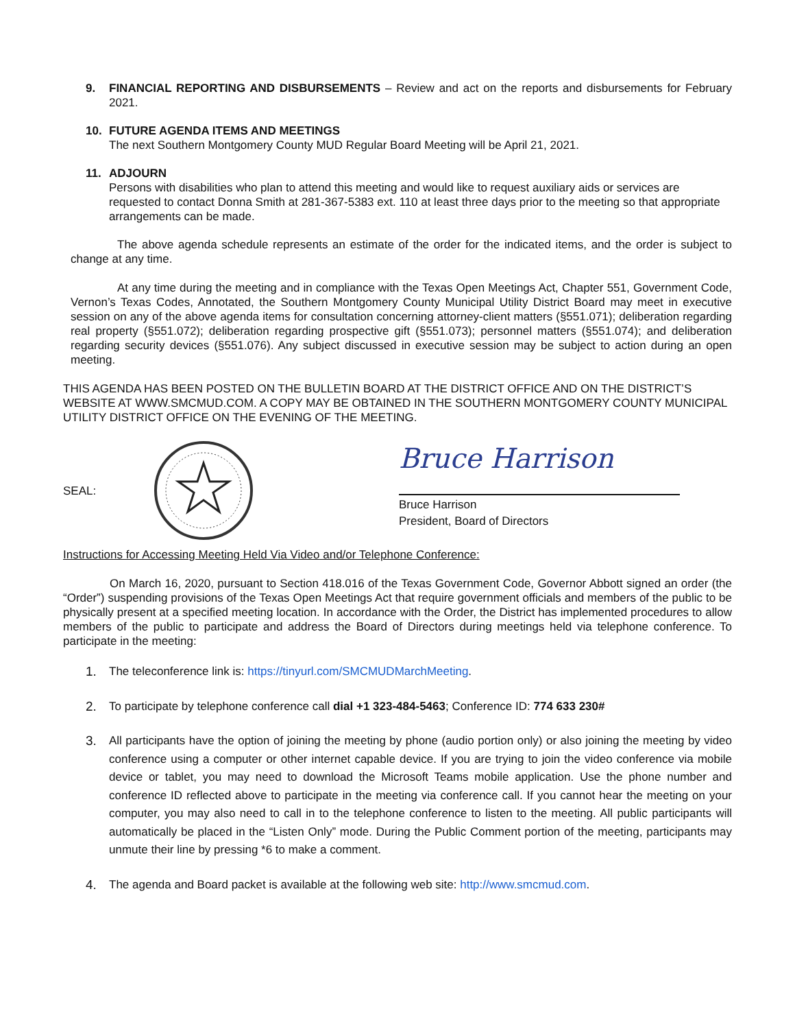9. FINANCIAL REPORTING AND DISBURSEMENTS – Review and act on the reports and disbursements for February 2021.
10. FUTURE AGENDA ITEMS AND MEETINGS
The next Southern Montgomery County MUD Regular Board Meeting will be April 21, 2021.
11. ADJOURN
Persons with disabilities who plan to attend this meeting and would like to request auxiliary aids or services are requested to contact Donna Smith at 281-367-5383 ext. 110 at least three days prior to the meeting so that appropriate arrangements can be made.
The above agenda schedule represents an estimate of the order for the indicated items, and the order is subject to change at any time.
At any time during the meeting and in compliance with the Texas Open Meetings Act, Chapter 551, Government Code, Vernon’s Texas Codes, Annotated, the Southern Montgomery County Municipal Utility District Board may meet in executive session on any of the above agenda items for consultation concerning attorney-client matters (§551.071); deliberation regarding real property (§551.072); deliberation regarding prospective gift (§551.073); personnel matters (§551.074); and deliberation regarding security devices (§551.076). Any subject discussed in executive session may be subject to action during an open meeting.
THIS AGENDA HAS BEEN POSTED ON THE BULLETIN BOARD AT THE DISTRICT OFFICE AND ON THE DISTRICT’S WEBSITE AT WWW.SMCMUD.COM. A COPY MAY BE OBTAINED IN THE SOUTHERN MONTGOMERY COUNTY MUNICIPAL UTILITY DISTRICT OFFICE ON THE EVENING OF THE MEETING.
SEAL:
Bruce Harrison
Bruce Harrison
President, Board of Directors
Instructions for Accessing Meeting Held Via Video and/or Telephone Conference:
On March 16, 2020, pursuant to Section 418.016 of the Texas Government Code, Governor Abbott signed an order (the “Order”) suspending provisions of the Texas Open Meetings Act that require government officials and members of the public to be physically present at a specified meeting location. In accordance with the Order, the District has implemented procedures to allow members of the public to participate and address the Board of Directors during meetings held via telephone conference. To participate in the meeting:
1. The teleconference link is: https://tinyurl.com/SMCMUDMarchMeeting.
2. To participate by telephone conference call dial +1 323-484-5463; Conference ID: 774 633 230#
3. All participants have the option of joining the meeting by phone (audio portion only) or also joining the meeting by video conference using a computer or other internet capable device. If you are trying to join the video conference via mobile device or tablet, you may need to download the Microsoft Teams mobile application. Use the phone number and conference ID reflected above to participate in the meeting via conference call. If you cannot hear the meeting on your computer, you may also need to call in to the telephone conference to listen to the meeting. All public participants will automatically be placed in the “Listen Only” mode. During the Public Comment portion of the meeting, participants may unmute their line by pressing *6 to make a comment.
4. The agenda and Board packet is available at the following web site: http://www.smcmud.com.